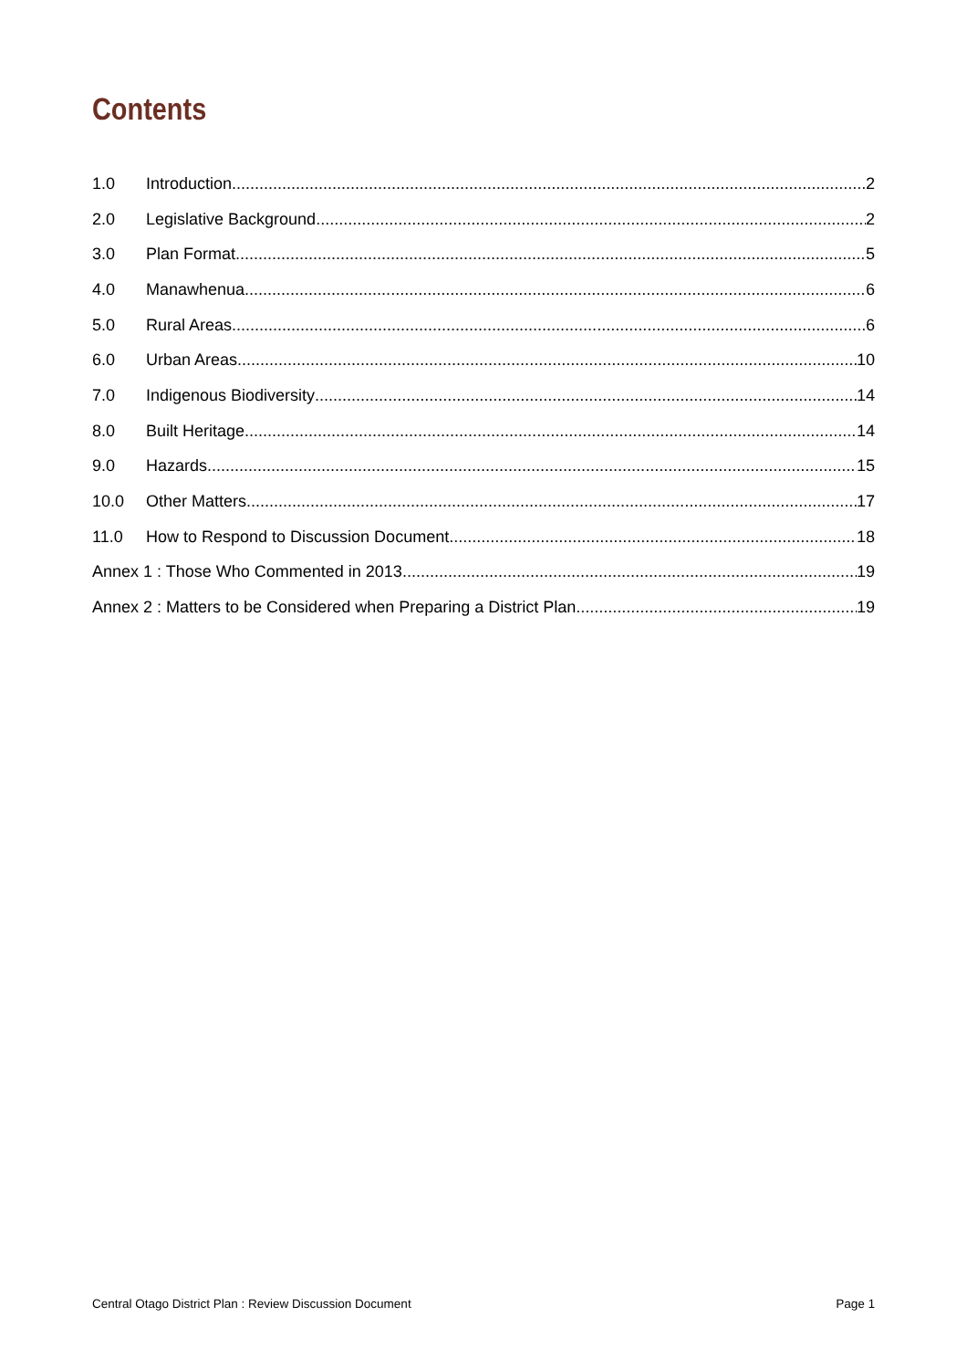Contents
1.0 Introduction 2
2.0 Legislative Background 2
3.0 Plan Format 5
4.0 Manawhenua 6
5.0 Rural Areas 6
6.0 Urban Areas 10
7.0 Indigenous Biodiversity 14
8.0 Built Heritage 14
9.0 Hazards 15
10.0 Other Matters 17
11.0 How to Respond to Discussion Document 18
Annex 1 : Those Who Commented in 2013 19
Annex 2 : Matters to be Considered when Preparing a District Plan 19
Central Otago District Plan : Review Discussion Document Page 1